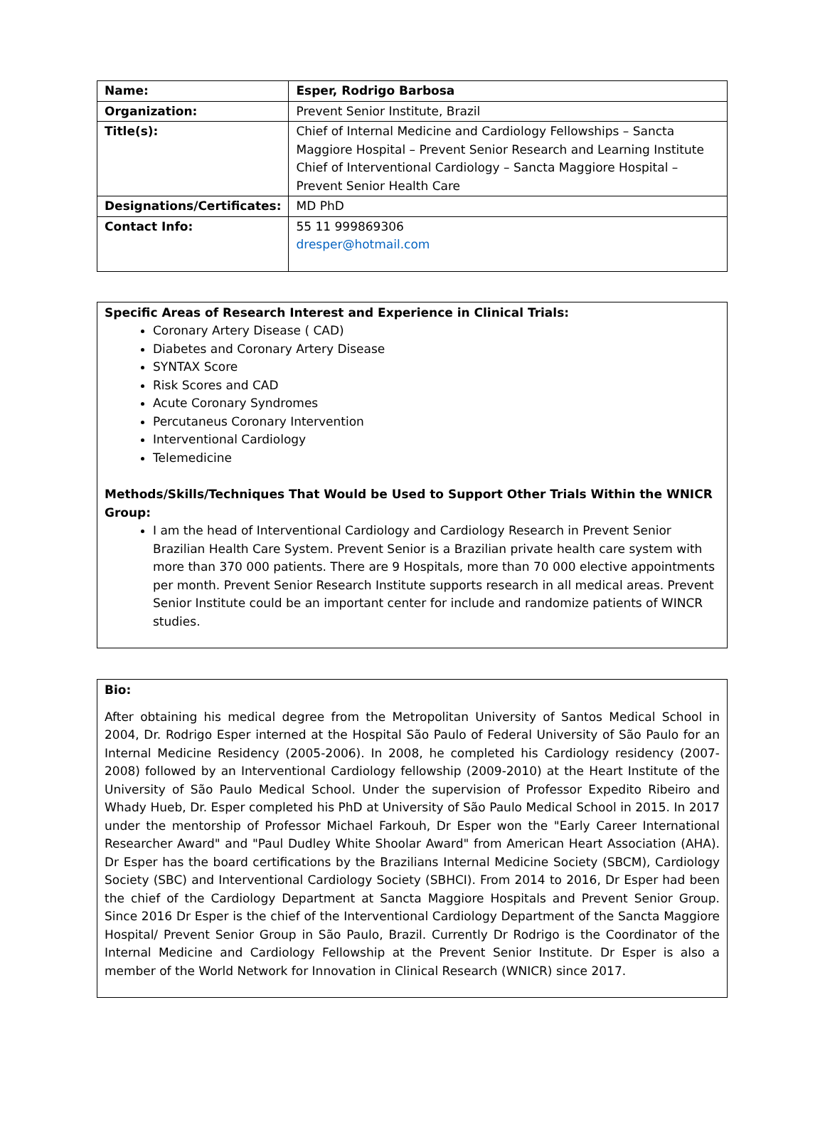| Name: | Esper, Rodrigo Barbosa |
| Organization: | Prevent Senior Institute, Brazil |
| Title(s): | Chief of Internal Medicine and Cardiology Fellowships – Sancta Maggiore Hospital – Prevent Senior Research and Learning Institute Chief of Interventional Cardiology – Sancta Maggiore Hospital – Prevent Senior Health Care |
| Designations/Certificates: | MD PhD |
| Contact Info: | 55 11 999869306 dresper@hotmail.com |
Specific Areas of Research Interest and Experience in Clinical Trials:
Coronary Artery Disease ( CAD)
Diabetes and Coronary Artery Disease
SYNTAX Score
Risk Scores and CAD
Acute Coronary Syndromes
Percutaneus Coronary Intervention
Interventional Cardiology
Telemedicine
Methods/Skills/Techniques That Would be Used to Support Other Trials Within the WNICR Group:
I am the head of Interventional Cardiology and Cardiology Research in Prevent Senior Brazilian Health Care System. Prevent Senior is a Brazilian private health care system with more than 370 000 patients. There are 9 Hospitals, more than 70 000 elective appointments per month. Prevent Senior Research Institute supports research in all medical areas. Prevent Senior Institute could be an important center for include and randomize patients of WINCR studies.
Bio:
After obtaining his medical degree from the Metropolitan University of Santos Medical School in 2004, Dr. Rodrigo Esper interned at the Hospital São Paulo of Federal University of São Paulo for an Internal Medicine Residency (2005-2006). In 2008, he completed his Cardiology residency (2007-2008) followed by an Interventional Cardiology fellowship (2009-2010) at the Heart Institute of the University of São Paulo Medical School. Under the supervision of Professor Expedito Ribeiro and Whady Hueb, Dr. Esper completed his PhD at University of São Paulo Medical School in 2015. In 2017 under the mentorship of Professor Michael Farkouh, Dr Esper won the "Early Career International Researcher Award" and "Paul Dudley White Shoolar Award" from American Heart Association (AHA). Dr Esper has the board certifications by the Brazilians Internal Medicine Society (SBCM), Cardiology Society (SBC) and Interventional Cardiology Society (SBHCI). From 2014 to 2016, Dr Esper had been the chief of the Cardiology Department at Sancta Maggiore Hospitals and Prevent Senior Group. Since 2016 Dr Esper is the chief of the Interventional Cardiology Department of the Sancta Maggiore Hospital/ Prevent Senior Group in São Paulo, Brazil. Currently Dr Rodrigo is the Coordinator of the Internal Medicine and Cardiology Fellowship at the Prevent Senior Institute. Dr Esper is also a member of the World Network for Innovation in Clinical Research (WNICR) since 2017.